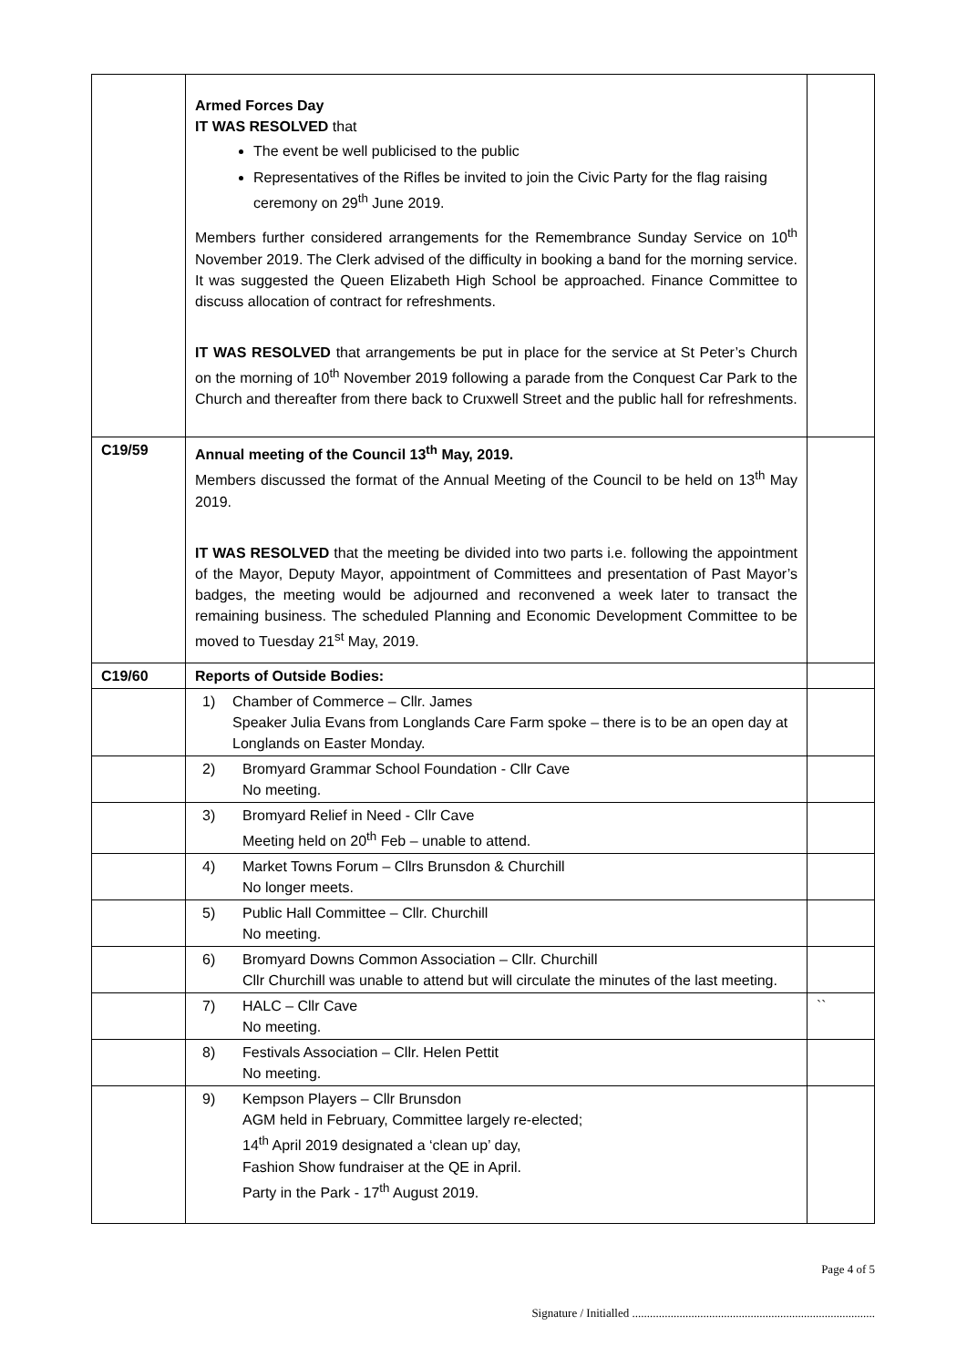| | Armed Forces Day IT WAS RESOLVED that The event be well publicised to the public Representatives of the Rifles be invited to join the Civic Party for the flag raising ceremony on 29<sup>th</sup> June 2019. Members further considered arrangements for the Remembrance Sunday Service on 10<sup>th</sup> November 2019. The Clerk advised of the difficulty in booking a band for the morning service. It was suggested the Queen Elizabeth High School be approached. Finance Committee to discuss allocation of contract for refreshments. IT WAS RESOLVED that arrangements be put in place for the service at St Peter’s Church on the morning of 10<sup>th</sup> November 2019 following a parade from the Conquest Car Park to the Church and thereafter from there back to Cruxwell Street and the public hall for refreshments. | |
| C19/59 | Annual meeting of the Council 13<sup>th</sup> May, 2019. Members discussed the format of the Annual Meeting of the Council to be held on 13<sup>th</sup> May 2019. IT WAS RESOLVED that the meeting be divided into two parts i.e. following the appointment of the Mayor, Deputy Mayor, appointment of Committees and presentation of Past Mayor’s badges, the meeting would be adjourned and reconvened a week later to transact the remaining business. The scheduled Planning and Economic Development Committee to be moved to Tuesday 21<sup>st</sup> May, 2019. | |
| C19/60 | Reports of Outside Bodies: | |
| | 1) Chamber of Commerce – Cllr. James Speaker Julia Evans from Longlands Care Farm spoke – there is to be an open day at Longlands on Easter Monday. | |
| | 2) Bromyard Grammar School Foundation - Cllr Cave No meeting. | |
| | 3) Bromyard Relief in Need - Cllr Cave Meeting held on 20<sup>th</sup> Feb – unable to attend. | |
| | 4) Market Towns Forum – Cllrs Brunsdon & Churchill No longer meets. | |
| | 5) Public Hall Committee – Cllr. Churchill No meeting. | |
| | 6) Bromyard Downs Common Association – Cllr. Churchill Cllr Churchill was unable to attend but will circulate the minutes of the last meeting. | |
| | 7) HALC – Cllr Cave No meeting. | `` |
| | 8) Festivals Association – Cllr. Helen Pettit No meeting. | |
| | 9) Kempson Players – Cllr Brunsdon AGM held in February, Committee largely re-elected; 14<sup>th</sup> April 2019 designated a ‘clean up’ day, Fashion Show fundraiser at the QE in April. Party in the Park - 17<sup>th</sup> August 2019. | |
Page 4 of 5
Signature / Initialled ..................................................................................